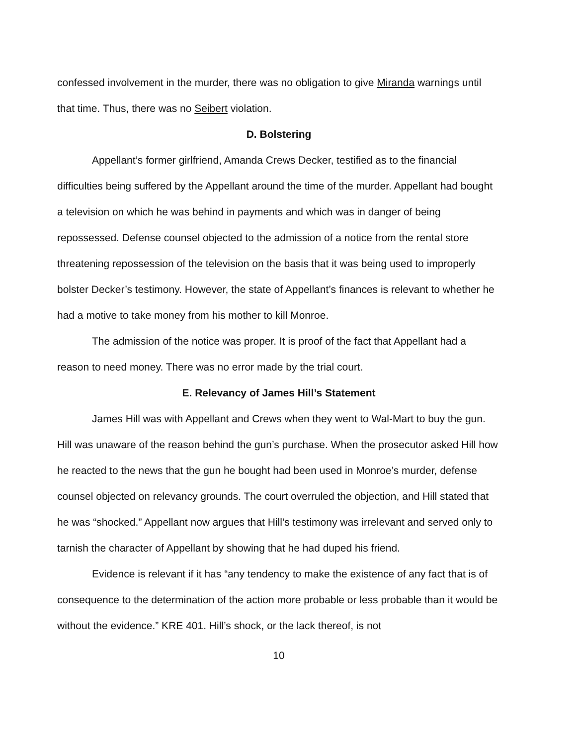confessed involvement in the murder, there was no obligation to give Miranda warnings until that time. Thus, there was no Seibert violation.
D. Bolstering
Appellant’s former girlfriend, Amanda Crews Decker, testified as to the financial difficulties being suffered by the Appellant around the time of the murder. Appellant had bought a television on which he was behind in payments and which was in danger of being repossessed. Defense counsel objected to the admission of a notice from the rental store threatening repossession of the television on the basis that it was being used to improperly bolster Decker’s testimony. However, the state of Appellant’s finances is relevant to whether he had a motive to take money from his mother to kill Monroe.
The admission of the notice was proper. It is proof of the fact that Appellant had a reason to need money. There was no error made by the trial court.
E. Relevancy of James Hill’s Statement
James Hill was with Appellant and Crews when they went to Wal-Mart to buy the gun. Hill was unaware of the reason behind the gun’s purchase. When the prosecutor asked Hill how he reacted to the news that the gun he bought had been used in Monroe’s murder, defense counsel objected on relevancy grounds. The court overruled the objection, and Hill stated that he was “shocked.” Appellant now argues that Hill’s testimony was irrelevant and served only to tarnish the character of Appellant by showing that he had duped his friend.
Evidence is relevant if it has “any tendency to make the existence of any fact that is of consequence to the determination of the action more probable or less probable than it would be without the evidence.” KRE 401. Hill’s shock, or the lack thereof, is not
10